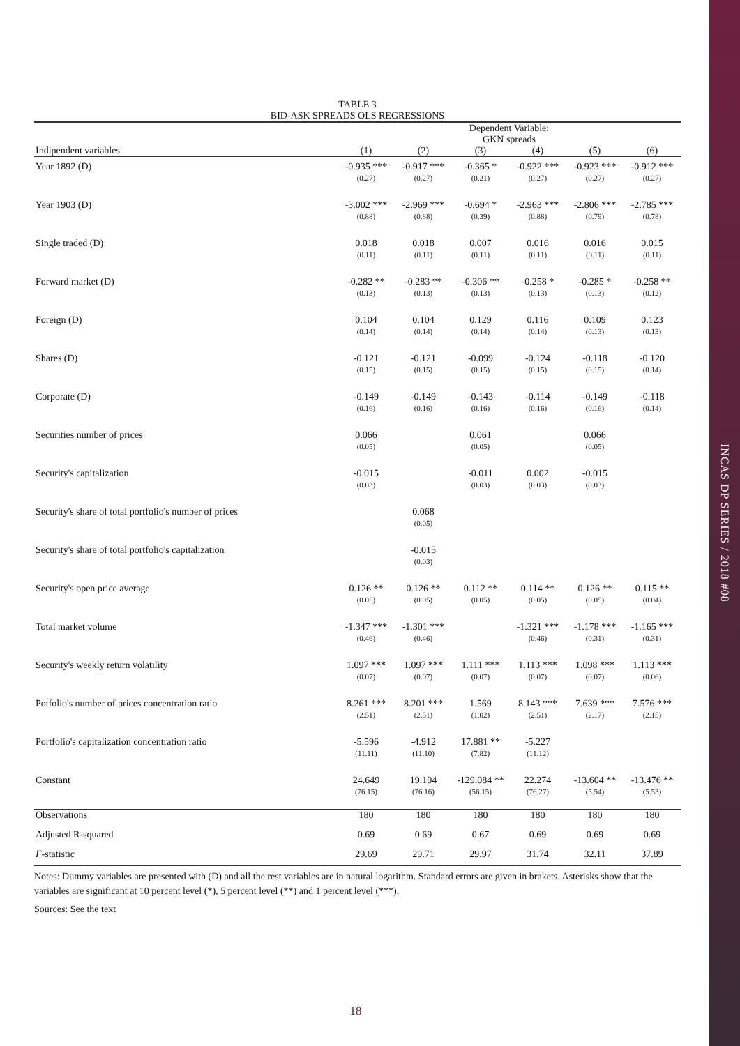INCAS DP SERIES / 2018 #08
TABLE 3
BID-ASK SPREADS OLS REGRESSIONS
| | Dependent Variable: GKN spreads | | | | | |
| --- | --- | --- | --- | --- | --- | --- |
| Indipendent variables | (1) | (2) | (3) | (4) | (5) | (6) |
| Year 1892 (D) | -0.935 *** (0.27) | -0.917 *** (0.27) | -0.365 * (0.21) | -0.922 *** (0.27) | -0.923 *** (0.27) | -0.912 *** (0.27) |
| Year 1903 (D) | -3.002 *** (0.88) | -2.969 *** (0.88) | -0.694 * (0.39) | -2.963 *** (0.88) | -2.806 *** (0.79) | -2.785 *** (0.78) |
| Single traded (D) | 0.018 (0.11) | 0.018 (0.11) | 0.007 (0.11) | 0.016 (0.11) | 0.016 (0.11) | 0.015 (0.11) |
| Forward market (D) | -0.282 ** (0.13) | -0.283 ** (0.13) | -0.306 ** (0.13) | -0.258 * (0.13) | -0.285 * (0.13) | -0.258 ** (0.12) |
| Foreign (D) | 0.104 (0.14) | 0.104 (0.14) | 0.129 (0.14) | 0.116 (0.14) | 0.109 (0.13) | 0.123 (0.13) |
| Shares (D) | -0.121 (0.15) | -0.121 (0.15) | -0.099 (0.15) | -0.124 (0.15) | -0.118 (0.15) | -0.120 (0.14) |
| Corporate (D) | -0.149 (0.16) | -0.149 (0.16) | -0.143 (0.16) | -0.114 (0.16) | -0.149 (0.16) | -0.118 (0.14) |
| Securities number of prices | 0.066 (0.05) | | 0.061 (0.05) | | 0.066 (0.05) | |
| Security's capitalization | -0.015 (0.03) | | -0.011 (0.03) | 0.002 (0.03) | -0.015 (0.03) | |
| Security's share of total portfolio's number of prices | | 0.068 (0.05) | | | | |
| Security's share of total portfolio's capitalization | | -0.015 (0.03) | | | | |
| Security's open price average | 0.126 ** (0.05) | 0.126 ** (0.05) | 0.112 ** (0.05) | 0.114 ** (0.05) | 0.126 ** (0.05) | 0.115 ** (0.04) |
| Total market volume | -1.347 *** (0.46) | -1.301 *** (0.46) | | -1.321 *** (0.46) | -1.178 *** (0.31) | -1.165 *** (0.31) |
| Security's weekly return volatility | 1.097 *** (0.07) | 1.097 *** (0.07) | 1.111 *** (0.07) | 1.113 *** (0.07) | 1.098 *** (0.07) | 1.113 *** (0.06) |
| Potfolio's number of prices concentration ratio | 8.261 *** (2.51) | 8.201 *** (2.51) | 1.569 (1.02) | 8.143 *** (2.51) | 7.639 *** (2.17) | 7.576 *** (2.15) |
| Portfolio's capitalization concentration ratio | -5.596 (11.11) | -4.912 (11.10) | 17.881 ** (7.82) | -5.227 (11.12) | | |
| Constant | 24.649 (76.15) | 19.104 (76.16) | -129.084 ** (56.15) | 22.274 (76.27) | -13.604 ** (5.54) | -13.476 ** (5.53) |
| Observations | 180 | 180 | 180 | 180 | 180 | 180 |
| Adjusted R-squared | 0.69 | 0.69 | 0.67 | 0.69 | 0.69 | 0.69 |
| F -statistic | 29.69 | 29.71 | 29.97 | 31.74 | 32.11 | 37.89 |
Notes: Dummy variables are presented with (D) and all the rest variables are in natural logarithm. Standard errors are given in brakets. Asterisks show that the variables are significant at 10 percent level (*), 5 percent level (**) and 1 percent level (***).
Sources: See the text
18